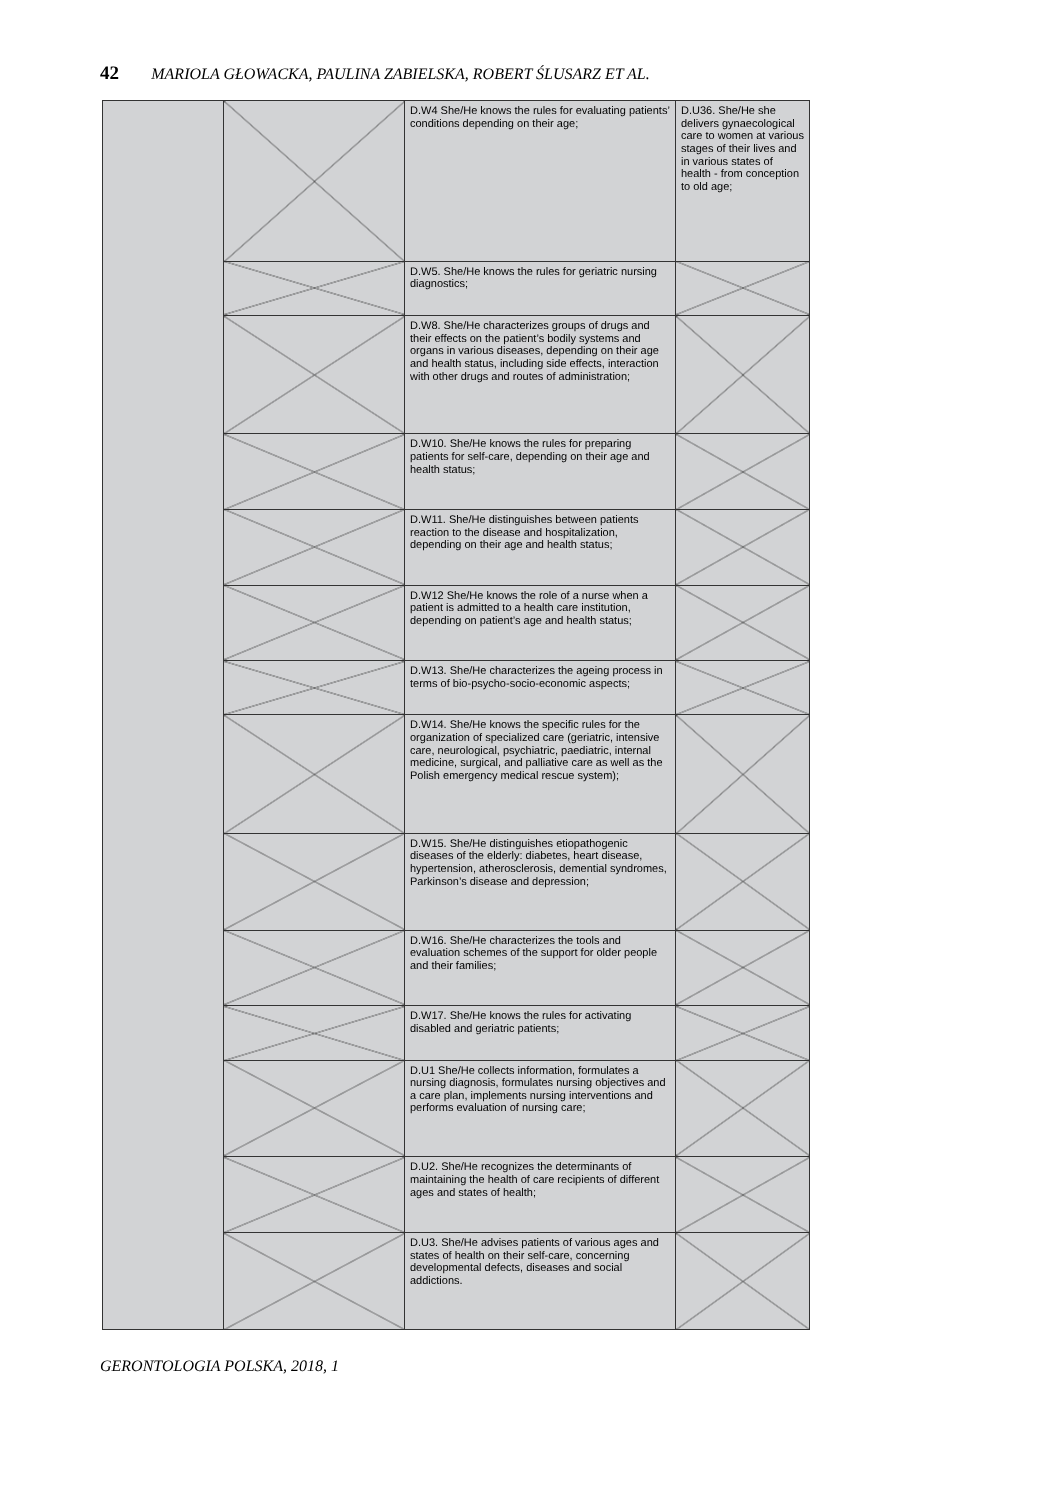42 MARIOLA GŁOWACKA, PAULINA ZABIELSKA, ROBERT ŚLUSARZ ET AL.
| | | D.W4 She/He knows the rules for evaluating patients’ conditions depending on their age; | D.U36. She/He she delivers gynaecological care to women at various stages of their lives and in various states of health - from conception to old age; |
| | | D.W5. She/He knows the rules for geriatric nursing diagnostics; | |
| | | D.W8. She/He characterizes groups of drugs and their effects on the patient’s bodily systems and organs in various diseases, depending on their age and health status, including side effects, interaction with other drugs and routes of administration; | |
| | | D.W10. She/He knows the rules for preparing patients for self-care, depending on their age and health status; | |
| | | D.W11. She/He distinguishes between patients reaction to the disease and hospitalization, depending on their age and health status; | |
| | | D.W12 She/He knows the role of a nurse when a patient is admitted to a health care institution, depending on patient’s age and health status; | |
| | | D.W13. She/He characterizes the ageing process in terms of bio-psycho-socio-economic aspects; | |
| | | D.W14. She/He knows the specific rules for the organization of specialized care (geriatric, intensive care, neurological, psychiatric, paediatric, internal medicine, surgical, and palliative care as well as the Polish emergency medical rescue system); | |
| | | D.W15. She/He distinguishes etiopathogenic diseases of the elderly: diabetes, heart disease, hypertension, atherosclerosis, demential syndromes, Parkinson’s disease and depression; | |
| | | D.W16. She/He characterizes the tools and evaluation schemes of the support for older people and their families; | |
| | | D.W17. She/He knows the rules for activating disabled and geriatric patients; | |
| | | D.U1 She/He collects information, formulates a nursing diagnosis, formulates nursing objectives and a care plan, implements nursing interventions and performs evaluation of nursing care; | |
| | | D.U2. She/He recognizes the determinants of maintaining the health of care recipients of different ages and states of health; | |
| | | D.U3. She/He advises patients of various ages and states of health on their self-care, concerning developmental defects, diseases and social addictions. | |
GERONTOLOGIA POLSKA, 2018, 1